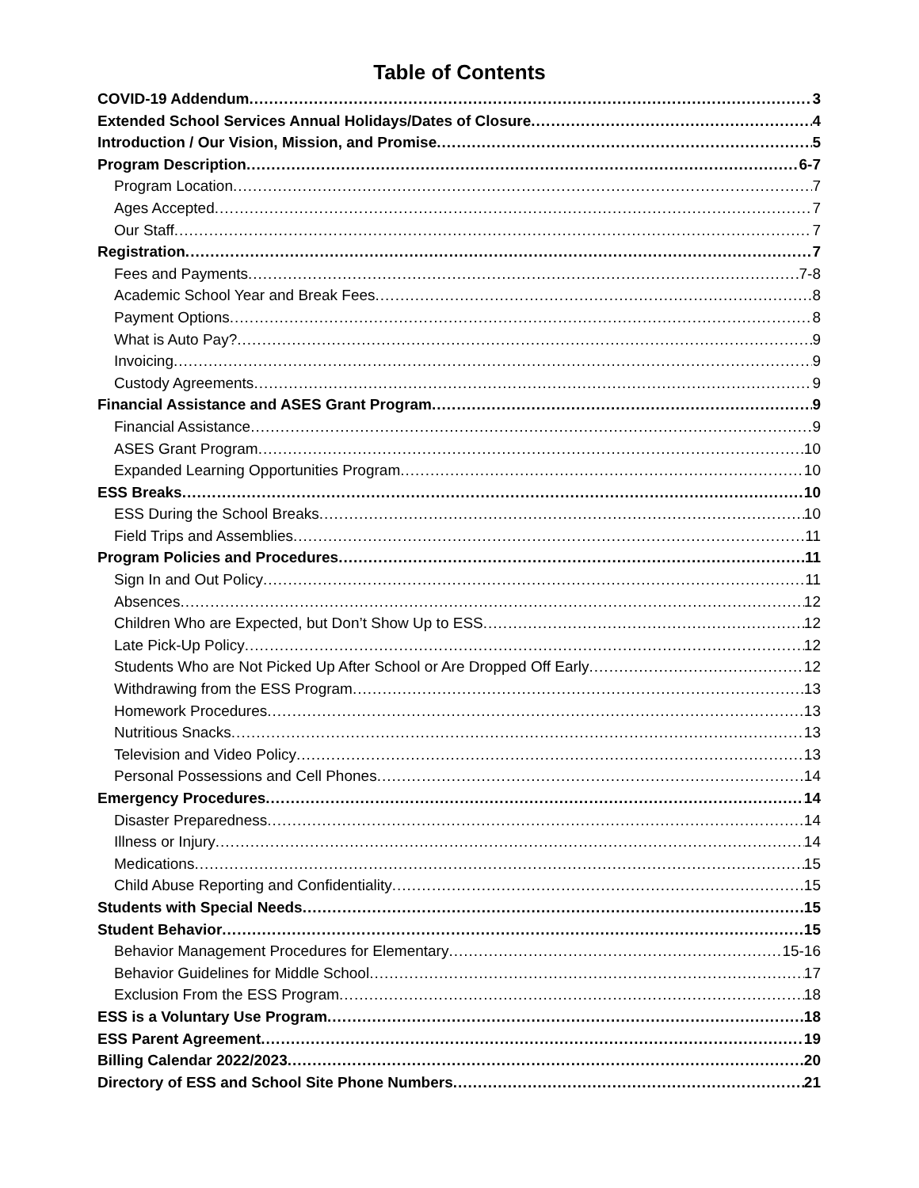Table of Contents
COVID-19 Addendum 3
Extended School Services Annual Holidays/Dates of Closure 4
Introduction / Our Vision, Mission, and Promise 5
Program Description 6-7
Program Location 7
Ages Accepted 7
Our Staff 7
Registration 7
Fees and Payments 7-8
Academic School Year and Break Fees 8
Payment Options 8
What is Auto Pay? 9
Invoicing 9
Custody Agreements 9
Financial Assistance and ASES Grant Program 9
Financial Assistance 9
ASES Grant Program 10
Expanded Learning Opportunities Program 10
ESS Breaks 10
ESS During the School Breaks 10
Field Trips and Assemblies 11
Program Policies and Procedures 11
Sign In and Out Policy 11
Absences 12
Children Who are Expected, but Don’t Show Up to ESS 12
Late Pick-Up Policy 12
Students Who are Not Picked Up After School or Are Dropped Off Early 12
Withdrawing from the ESS Program 13
Homework Procedures 13
Nutritious Snacks 13
Television and Video Policy 13
Personal Possessions and Cell Phones 14
Emergency Procedures 14
Disaster Preparedness 14
Illness or Injury 14
Medications 15
Child Abuse Reporting and Confidentiality 15
Students with Special Needs 15
Student Behavior 15
Behavior Management Procedures for Elementary 15-16
Behavior Guidelines for Middle School 17
Exclusion From the ESS Program 18
ESS is a Voluntary Use Program 18
ESS Parent Agreement 19
Billing Calendar 2022/2023 20
Directory of ESS and School Site Phone Numbers 21